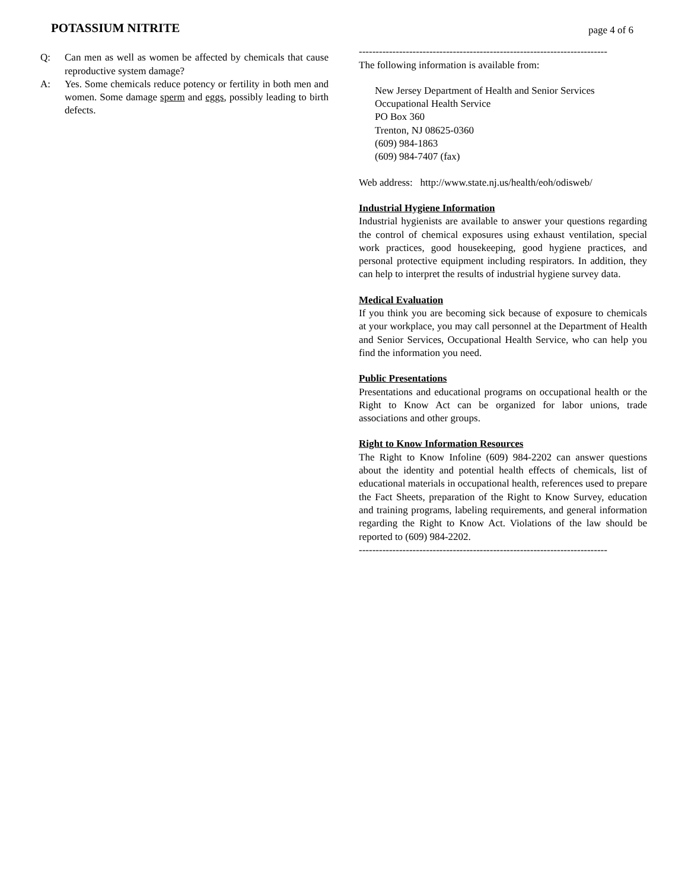POTASSIUM NITRITE
page 4 of 6
Q: Can men as well as women be affected by chemicals that cause reproductive system damage?
A: Yes. Some chemicals reduce potency or fertility in both men and women. Some damage sperm and eggs, possibly leading to birth defects.
--------------------------------------------------------------------------
The following information is available from:
New Jersey Department of Health and Senior Services
Occupational Health Service
PO Box 360
Trenton, NJ 08625-0360
(609) 984-1863
(609) 984-7407 (fax)
Web address: http://www.state.nj.us/health/eoh/odisweb/
Industrial Hygiene Information
Industrial hygienists are available to answer your questions regarding the control of chemical exposures using exhaust ventilation, special work practices, good housekeeping, good hygiene practices, and personal protective equipment including respirators. In addition, they can help to interpret the results of industrial hygiene survey data.
Medical Evaluation
If you think you are becoming sick because of exposure to chemicals at your workplace, you may call personnel at the Department of Health and Senior Services, Occupational Health Service, who can help you find the information you need.
Public Presentations
Presentations and educational programs on occupational health or the Right to Know Act can be organized for labor unions, trade associations and other groups.
Right to Know Information Resources
The Right to Know Infoline (609) 984-2202 can answer questions about the identity and potential health effects of chemicals, list of educational materials in occupational health, references used to prepare the Fact Sheets, preparation of the Right to Know Survey, education and training programs, labeling requirements, and general information regarding the Right to Know Act. Violations of the law should be reported to (609) 984-2202.
--------------------------------------------------------------------------